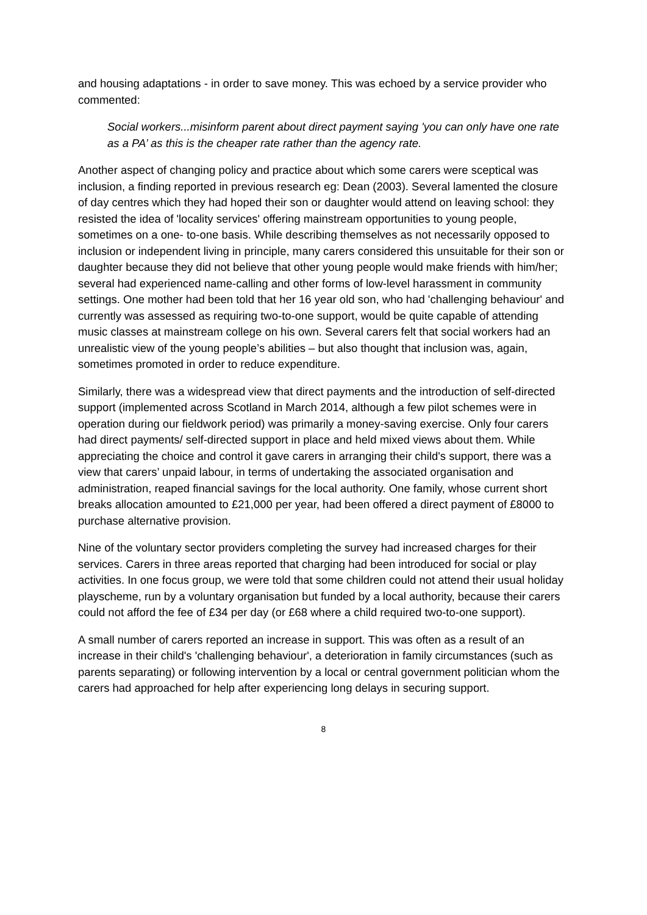and housing adaptations - in order to save money. This was echoed by a service provider who commented:
Social workers...misinform parent about direct payment saying 'you can only have one rate as a PA’ as this is the cheaper rate rather than the agency rate.
Another aspect of changing policy and practice about which some carers were sceptical was inclusion, a finding reported in previous research eg: Dean (2003). Several lamented the closure of day centres which they had hoped their son or daughter would attend on leaving school: they resisted the idea of 'locality services' offering mainstream opportunities to young people, sometimes on a one- to-one basis. While describing themselves as not necessarily opposed to inclusion or independent living in principle, many carers considered this unsuitable for their son or daughter because they did not believe that other young people would make friends with him/her; several had experienced name-calling and other forms of low-level harassment in community settings. One mother had been told that her 16 year old son, who had 'challenging behaviour' and currently was assessed as requiring two-to-one support, would be quite capable of attending music classes at mainstream college on his own. Several carers felt that social workers had an unrealistic view of the young people’s abilities – but also thought that inclusion was, again, sometimes promoted in order to reduce expenditure.
Similarly, there was a widespread view that direct payments and the introduction of self-directed support (implemented across Scotland in March 2014, although a few pilot schemes were in operation during our fieldwork period) was primarily a money-saving exercise. Only four carers had direct payments/ self-directed support in place and held mixed views about them. While appreciating the choice and control it gave carers in arranging their child's support, there was a view that carers’ unpaid labour, in terms of undertaking the associated organisation and administration, reaped financial savings for the local authority. One family, whose current short breaks allocation amounted to £21,000 per year, had been offered a direct payment of £8000 to purchase alternative provision.
Nine of the voluntary sector providers completing the survey had increased charges for their services. Carers in three areas reported that charging had been introduced for social or play activities. In one focus group, we were told that some children could not attend their usual holiday playscheme, run by a voluntary organisation but funded by a local authority, because their carers could not afford the fee of £34 per day (or £68 where a child required two-to-one support).
A small number of carers reported an increase in support. This was often as a result of an increase in their child's 'challenging behaviour', a deterioration in family circumstances (such as parents separating) or following intervention by a local or central government politician whom the carers had approached for help after experiencing long delays in securing support.
8